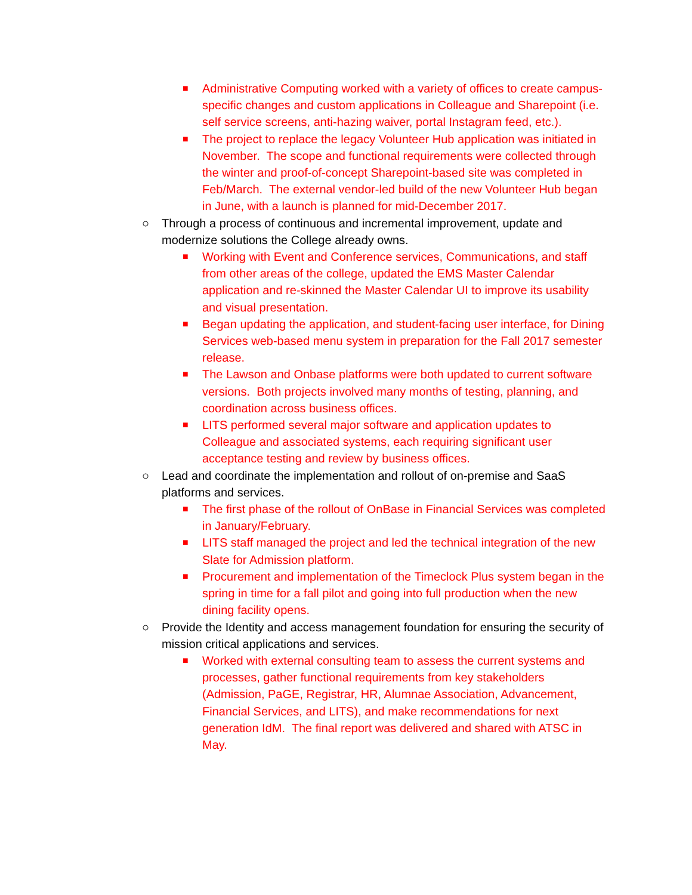■ Administrative Computing worked with a variety of offices to create campus-specific changes and custom applications in Colleague and Sharepoint (i.e. self service screens, anti-hazing waiver, portal Instagram feed, etc.).
■ The project to replace the legacy Volunteer Hub application was initiated in November. The scope and functional requirements were collected through the winter and proof-of-concept Sharepoint-based site was completed in Feb/March. The external vendor-led build of the new Volunteer Hub began in June, with a launch is planned for mid-December 2017.
○ Through a process of continuous and incremental improvement, update and modernize solutions the College already owns.
■ Working with Event and Conference services, Communications, and staff from other areas of the college, updated the EMS Master Calendar application and re-skinned the Master Calendar UI to improve its usability and visual presentation.
■ Began updating the application, and student-facing user interface, for Dining Services web-based menu system in preparation for the Fall 2017 semester release.
■ The Lawson and Onbase platforms were both updated to current software versions. Both projects involved many months of testing, planning, and coordination across business offices.
■ LITS performed several major software and application updates to Colleague and associated systems, each requiring significant user acceptance testing and review by business offices.
○ Lead and coordinate the implementation and rollout of on-premise and SaaS platforms and services.
■ The first phase of the rollout of OnBase in Financial Services was completed in January/February.
■ LITS staff managed the project and led the technical integration of the new Slate for Admission platform.
■ Procurement and implementation of the Timeclock Plus system began in the spring in time for a fall pilot and going into full production when the new dining facility opens.
○ Provide the Identity and access management foundation for ensuring the security of mission critical applications and services.
■ Worked with external consulting team to assess the current systems and processes, gather functional requirements from key stakeholders (Admission, PaGE, Registrar, HR, Alumnae Association, Advancement, Financial Services, and LITS), and make recommendations for next generation IdM. The final report was delivered and shared with ATSC in May.